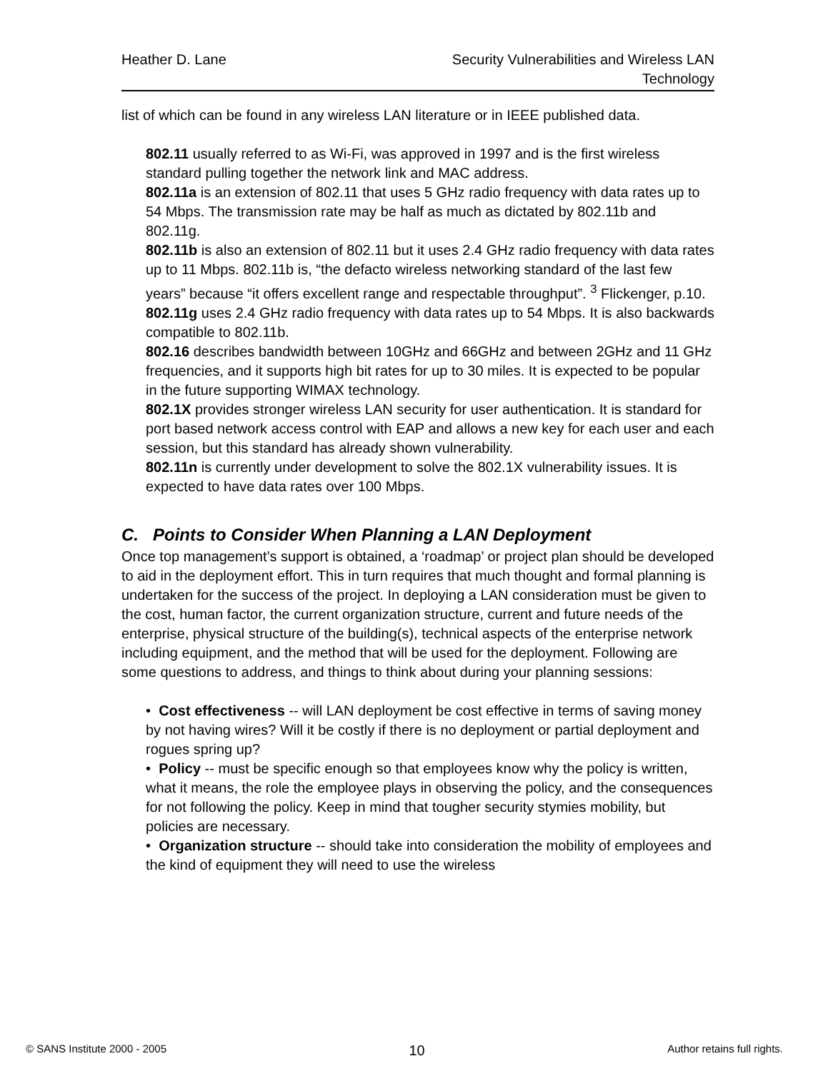Heather D. Lane Security Vulnerabilities and Wireless LAN
Technology
list of which can be found in any wireless LAN literature or in IEEE published data.
802.11 usually referred to as Wi-Fi, was approved in 1997 and is the first wireless standard pulling together the network link and MAC address.
802.11a is an extension of 802.11 that uses 5 GHz radio frequency with data rates up to 54 Mbps. The transmission rate may be half as much as dictated by 802.11b and 802.11g.
802.11b is also an extension of 802.11 but it uses 2.4 GHz radio frequency with data rates up to 11 Mbps. 802.11b is, “the defacto wireless networking standard of the last few years” because “it offers excellent range and respectable throughput”. <sup>3</sup> Flickenger, p.10.
802.11g uses 2.4 GHz radio frequency with data rates up to 54 Mbps. It is also backwards compatible to 802.11b.
802.16 describes bandwidth between 10GHz and 66GHz and between 2GHz and 11 GHz frequencies, and it supports high bit rates for up to 30 miles. It is expected to be popular in the future supporting WIMAX technology.
802.1X provides stronger wireless LAN security for user authentication. It is standard for port based network access control with EAP and allows a new key for each user and each session, but this standard has already shown vulnerability.
802.11n is currently under development to solve the 802.1X vulnerability issues. It is expected to have data rates over 100 Mbps.
C. Points to Consider When Planning a LAN Deployment
Once top management’s support is obtained, a ‘roadmap’ or project plan should be developed to aid in the deployment effort. This in turn requires that much thought and formal planning is undertaken for the success of the project. In deploying a LAN consideration must be given to the cost, human factor, the current organization structure, current and future needs of the enterprise, physical structure of the building(s), technical aspects of the enterprise network including equipment, and the method that will be used for the deployment. Following are some questions to address, and things to think about during your planning sessions:
• Cost effectiveness -- will LAN deployment be cost effective in terms of saving money by not having wires? Will it be costly if there is no deployment or partial deployment and rogues spring up?
• Policy -- must be specific enough so that employees know why the policy is written, what it means, the role the employee plays in observing the policy, and the consequences for not following the policy. Keep in mind that tougher security stymies mobility, but policies are necessary.
• Organization structure -- should take into consideration the mobility of employees and the kind of equipment they will need to use the wireless
© SANS Institute 2000 - 2005 10 Author retains full rights.